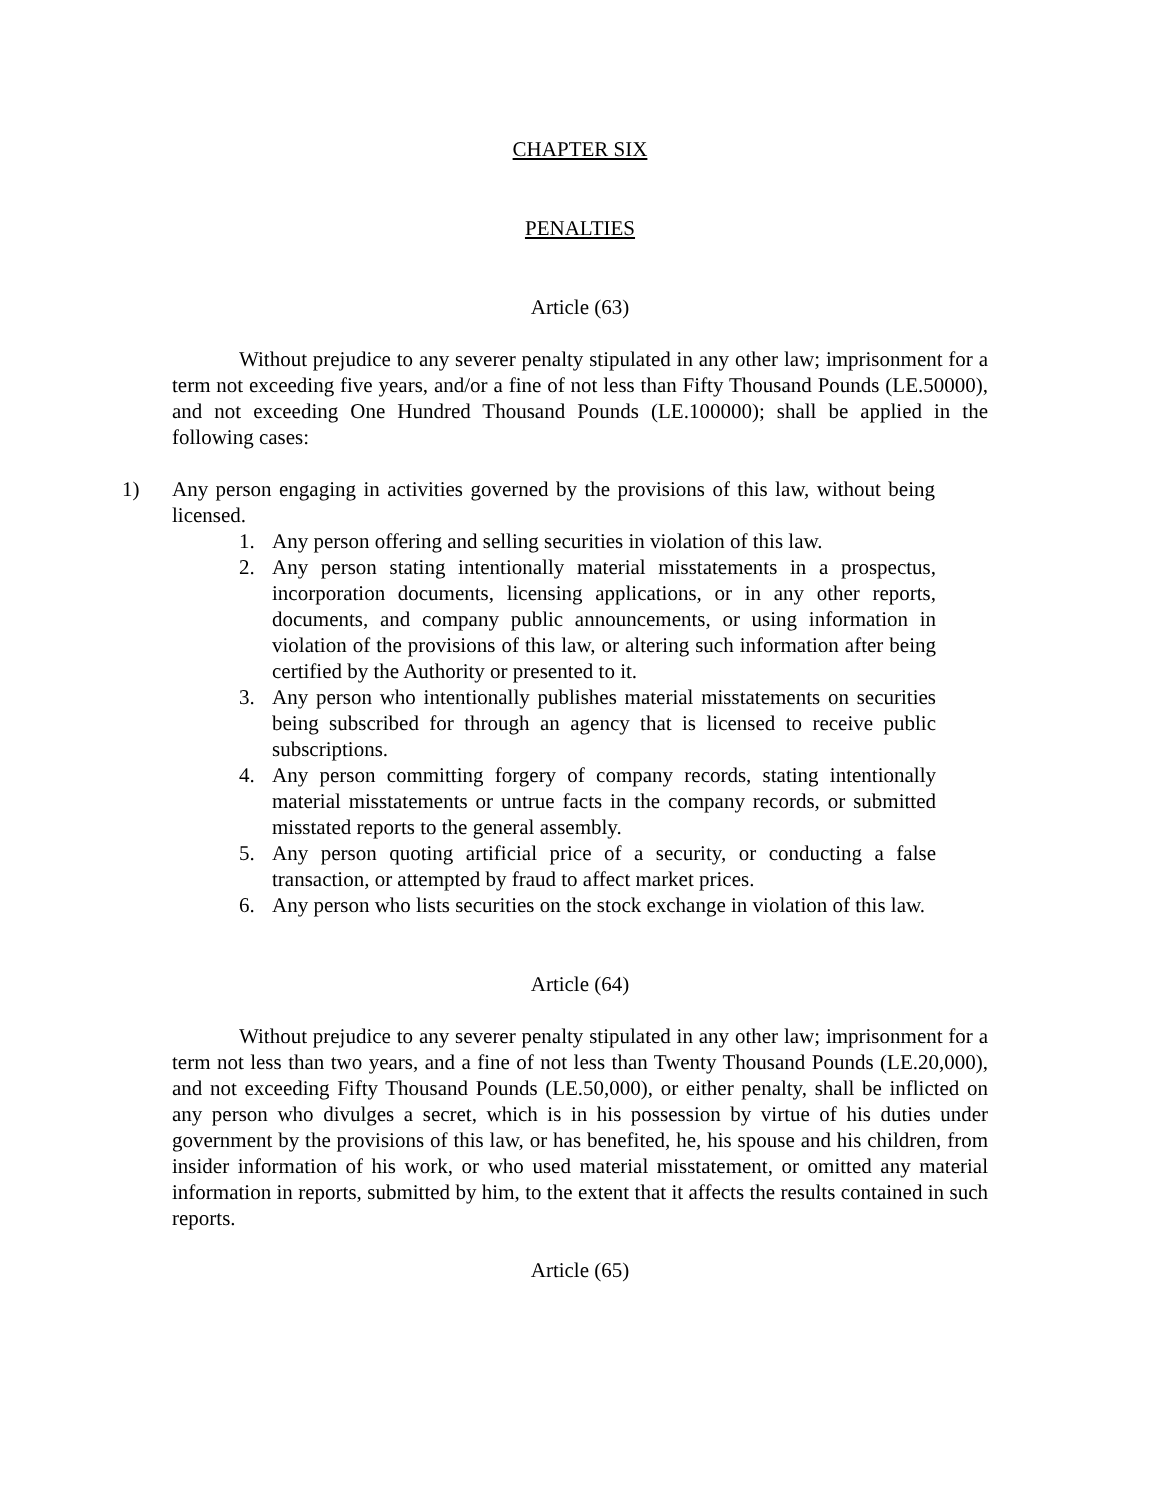CHAPTER SIX
PENALTIES
Article (63)
Without prejudice to any severer penalty stipulated in any other law; imprisonment for a term not exceeding five years, and/or a fine of not less than Fifty Thousand Pounds (LE.50000), and not exceeding One Hundred Thousand Pounds (LE.100000); shall be applied in the following cases:
1) Any person engaging in activities governed by the provisions of this law, without being licensed.
1. Any person offering and selling securities in violation of this law.
2. Any person stating intentionally material misstatements in a prospectus, incorporation documents, licensing applications, or in any other reports, documents, and company public announcements, or using information in violation of the provisions of this law, or altering such information after being certified by the Authority or presented to it.
3. Any person who intentionally publishes material misstatements on securities being subscribed for through an agency that is licensed to receive public subscriptions.
4. Any person committing forgery of company records, stating intentionally material misstatements or untrue facts in the company records, or submitted misstated reports to the general assembly.
5. Any person quoting artificial price of a security, or conducting a false transaction, or attempted by fraud to affect market prices.
6. Any person who lists securities on the stock exchange in violation of this law.
Article (64)
Without prejudice to any severer penalty stipulated in any other law; imprisonment for a term not less than two years, and a fine of not less than Twenty Thousand Pounds (LE.20,000), and not exceeding Fifty Thousand Pounds (LE.50,000), or either penalty, shall be inflicted on any person who divulges a secret, which is in his possession by virtue of his duties under government by the provisions of this law, or has benefited, he, his spouse and his children, from insider information of his work, or who used material misstatement, or omitted any material information in reports, submitted by him, to the extent that it affects the results contained in such reports.
Article (65)